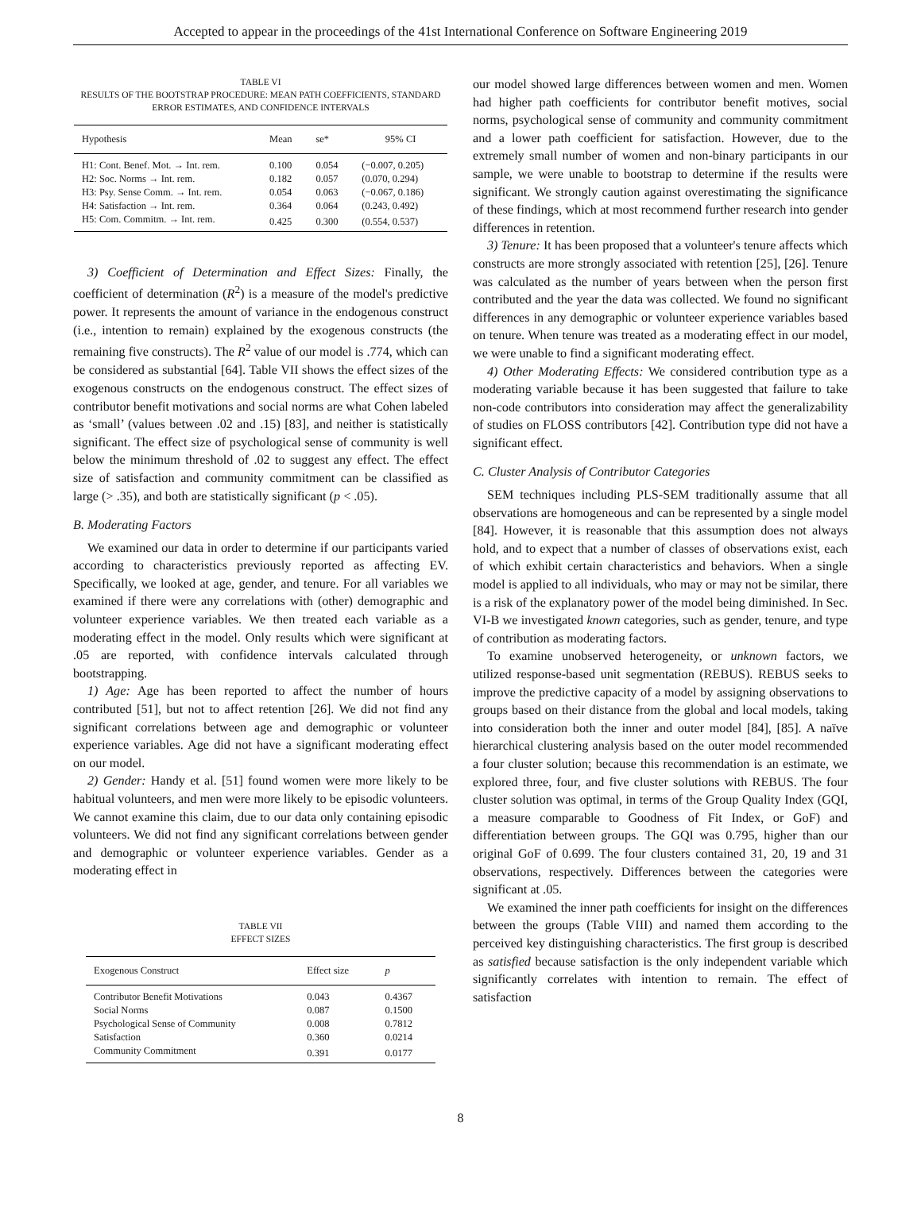Accepted to appear in the proceedings of the 41st International Conference on Software Engineering 2019
TABLE VI
RESULTS OF THE BOOTSTRAP PROCEDURE: MEAN PATH COEFFICIENTS, STANDARD ERROR ESTIMATES, AND CONFIDENCE INTERVALS
| Hypothesis | Mean | se* | 95% CI |
| --- | --- | --- | --- |
| H1: Cont. Benef. Mot. → Int. rem. | 0.100 | 0.054 | (−0.007, 0.205) |
| H2: Soc. Norms → Int. rem. | 0.182 | 0.057 | (0.070, 0.294) |
| H3: Psy. Sense Comm. → Int. rem. | 0.054 | 0.063 | (−0.067, 0.186) |
| H4: Satisfaction → Int. rem. | 0.364 | 0.064 | (0.243, 0.492) |
| H5: Com. Commitm. → Int. rem. | 0.425 | 0.300 | (0.554, 0.537) |
3) Coefficient of Determination and Effect Sizes: Finally, the coefficient of determination (R<sup>2</sup>) is a measure of the model's predictive power. It represents the amount of variance in the endogenous construct (i.e., intention to remain) explained by the exogenous constructs (the remaining five constructs). The R<sup>2</sup> value of our model is .774, which can be considered as substantial [64]. Table VII shows the effect sizes of the exogenous constructs on the endogenous construct. The effect sizes of contributor benefit motivations and social norms are what Cohen labeled as ‘small’ (values between .02 and .15) [83], and neither is statistically significant. The effect size of psychological sense of community is well below the minimum threshold of .02 to suggest any effect. The effect size of satisfaction and community commitment can be classified as large (> .35), and both are statistically significant (p < .05).
B. Moderating Factors
We examined our data in order to determine if our participants varied according to characteristics previously reported as affecting EV. Specifically, we looked at age, gender, and tenure. For all variables we examined if there were any correlations with (other) demographic and volunteer experience variables. We then treated each variable as a moderating effect in the model. Only results which were significant at .05 are reported, with confidence intervals calculated through bootstrapping.
1) Age: Age has been reported to affect the number of hours contributed [51], but not to affect retention [26]. We did not find any significant correlations between age and demographic or volunteer experience variables. Age did not have a significant moderating effect on our model.
2) Gender: Handy et al. [51] found women were more likely to be habitual volunteers, and men were more likely to be episodic volunteers. We cannot examine this claim, due to our data only containing episodic volunteers. We did not find any significant correlations between gender and demographic or volunteer experience variables. Gender as a moderating effect in
TABLE VII
EFFECT SIZES
| Exogenous Construct | Effect size | p |
| --- | --- | --- |
| Contributor Benefit Motivations | 0.043 | 0.4367 |
| Social Norms | 0.087 | 0.1500 |
| Psychological Sense of Community | 0.008 | 0.7812 |
| Satisfaction | 0.360 | 0.0214 |
| Community Commitment | 0.391 | 0.0177 |
our model showed large differences between women and men. Women had higher path coefficients for contributor benefit motives, social norms, psychological sense of community and community commitment and a lower path coefficient for satisfaction. However, due to the extremely small number of women and non-binary participants in our sample, we were unable to bootstrap to determine if the results were significant. We strongly caution against overestimating the significance of these findings, which at most recommend further research into gender differences in retention.
3) Tenure: It has been proposed that a volunteer's tenure affects which constructs are more strongly associated with retention [25], [26]. Tenure was calculated as the number of years between when the person first contributed and the year the data was collected. We found no significant differences in any demographic or volunteer experience variables based on tenure. When tenure was treated as a moderating effect in our model, we were unable to find a significant moderating effect.
4) Other Moderating Effects: We considered contribution type as a moderating variable because it has been suggested that failure to take non-code contributors into consideration may affect the generalizability of studies on FLOSS contributors [42]. Contribution type did not have a significant effect.
C. Cluster Analysis of Contributor Categories
SEM techniques including PLS-SEM traditionally assume that all observations are homogeneous and can be represented by a single model [84]. However, it is reasonable that this assumption does not always hold, and to expect that a number of classes of observations exist, each of which exhibit certain characteristics and behaviors. When a single model is applied to all individuals, who may or may not be similar, there is a risk of the explanatory power of the model being diminished. In Sec. VI-B we investigated known categories, such as gender, tenure, and type of contribution as moderating factors.
To examine unobserved heterogeneity, or unknown factors, we utilized response-based unit segmentation (REBUS). REBUS seeks to improve the predictive capacity of a model by assigning observations to groups based on their distance from the global and local models, taking into consideration both the inner and outer model [84], [85]. A naïve hierarchical clustering analysis based on the outer model recommended a four cluster solution; because this recommendation is an estimate, we explored three, four, and five cluster solutions with REBUS. The four cluster solution was optimal, in terms of the Group Quality Index (GQI, a measure comparable to Goodness of Fit Index, or GoF) and differentiation between groups. The GQI was 0.795, higher than our original GoF of 0.699. The four clusters contained 31, 20, 19 and 31 observations, respectively. Differences between the categories were significant at .05.
We examined the inner path coefficients for insight on the differences between the groups (Table VIII) and named them according to the perceived key distinguishing characteristics. The first group is described as satisfied because satisfaction is the only independent variable which significantly correlates with intention to remain. The effect of satisfaction
8